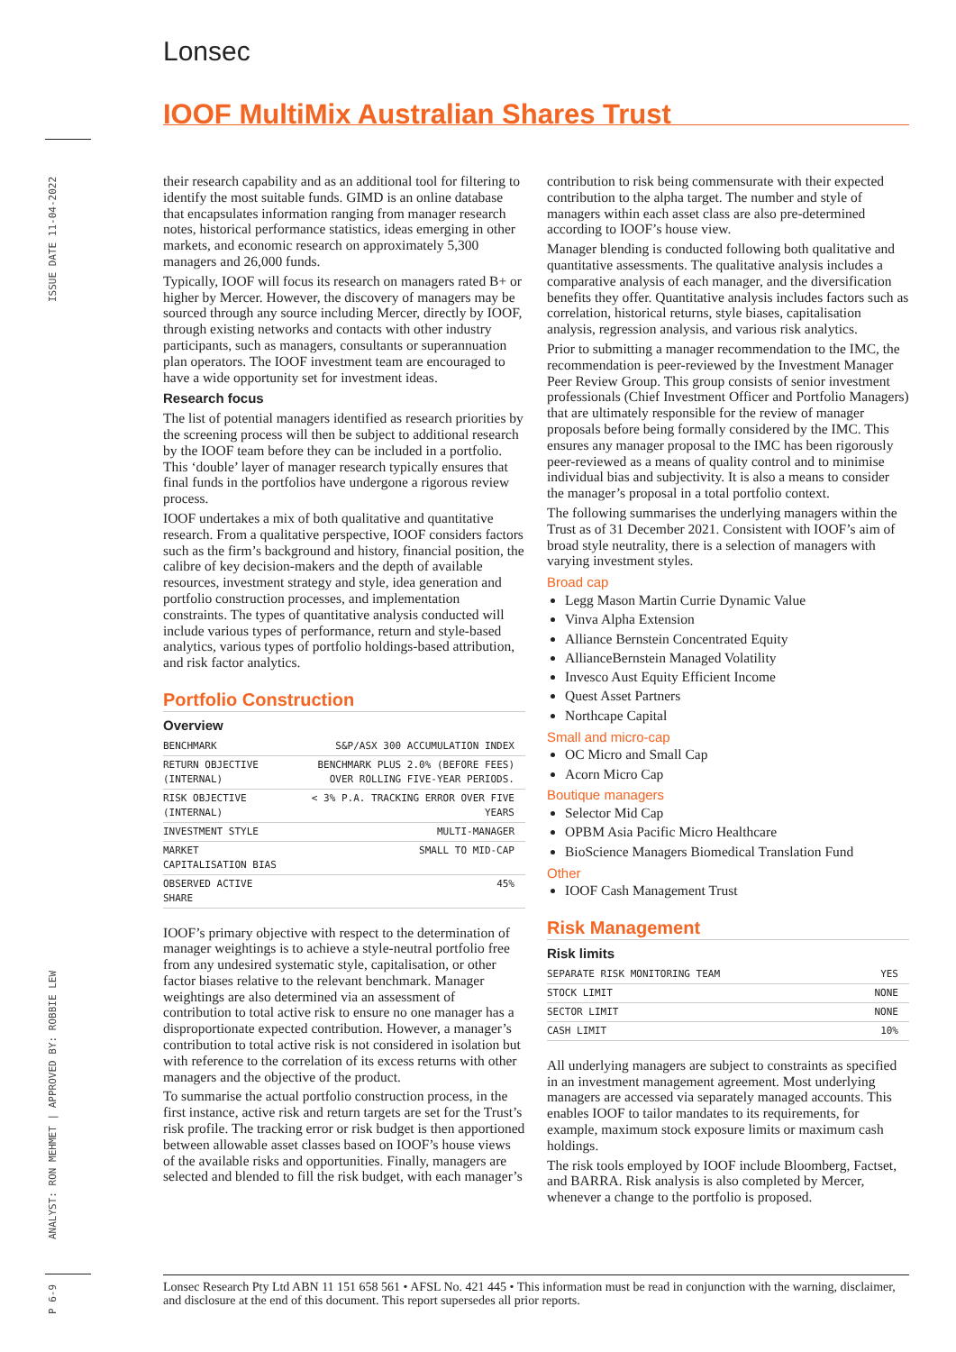Lonsec
IOOF MultiMix Australian Shares Trust
ISSUE DATE 11-04-2022
ANALYST: RON MEHMET | APPROVED BY: ROBBIE LEW
P 6-9
their research capability and as an additional tool for filtering to identify the most suitable funds. GIMD is an online database that encapsulates information ranging from manager research notes, historical performance statistics, ideas emerging in other markets, and economic research on approximately 5,300 managers and 26,000 funds.
Typically, IOOF will focus its research on managers rated B+ or higher by Mercer. However, the discovery of managers may be sourced through any source including Mercer, directly by IOOF, through existing networks and contacts with other industry participants, such as managers, consultants or superannuation plan operators. The IOOF investment team are encouraged to have a wide opportunity set for investment ideas.
Research focus
The list of potential managers identified as research priorities by the screening process will then be subject to additional research by the IOOF team before they can be included in a portfolio. This ‘double’ layer of manager research typically ensures that final funds in the portfolios have undergone a rigorous review process.
IOOF undertakes a mix of both qualitative and quantitative research. From a qualitative perspective, IOOF considers factors such as the firm’s background and history, financial position, the calibre of key decision-makers and the depth of available resources, investment strategy and style, idea generation and portfolio construction processes, and implementation constraints. The types of quantitative analysis conducted will include various types of performance, return and style-based analytics, various types of portfolio holdings-based attribution, and risk factor analytics.
Portfolio Construction
Overview
| BENCHMARK | S&P/ASX 300 ACCUMULATION INDEX |
| RETURN OBJECTIVE (INTERNAL) | BENCHMARK PLUS 2.0% (BEFORE FEES) OVER ROLLING FIVE-YEAR PERIODS. |
| RISK OBJECTIVE (INTERNAL) | < 3% P.A. TRACKING ERROR OVER FIVE YEARS |
| INVESTMENT STYLE | MULTI-MANAGER |
| MARKET CAPITALISATION BIAS | SMALL TO MID-CAP |
| OBSERVED ACTIVE SHARE | 45% |
IOOF’s primary objective with respect to the determination of manager weightings is to achieve a style-neutral portfolio free from any undesired systematic style, capitalisation, or other factor biases relative to the relevant benchmark. Manager weightings are also determined via an assessment of contribution to total active risk to ensure no one manager has a disproportionate expected contribution. However, a manager’s contribution to total active risk is not considered in isolation but with reference to the correlation of its excess returns with other managers and the objective of the product.
To summarise the actual portfolio construction process, in the first instance, active risk and return targets are set for the Trust’s risk profile. The tracking error or risk budget is then apportioned between allowable asset classes based on IOOF’s house views of the available risks and opportunities. Finally, managers are selected and blended to fill the risk budget, with each manager’s
contribution to risk being commensurate with their expected contribution to the alpha target. The number and style of managers within each asset class are also pre-determined according to IOOF’s house view.
Manager blending is conducted following both qualitative and quantitative assessments. The qualitative analysis includes a comparative analysis of each manager, and the diversification benefits they offer. Quantitative analysis includes factors such as correlation, historical returns, style biases, capitalisation analysis, regression analysis, and various risk analytics.
Prior to submitting a manager recommendation to the IMC, the recommendation is peer-reviewed by the Investment Manager Peer Review Group. This group consists of senior investment professionals (Chief Investment Officer and Portfolio Managers) that are ultimately responsible for the review of manager proposals before being formally considered by the IMC. This ensures any manager proposal to the IMC has been rigorously peer-reviewed as a means of quality control and to minimise individual bias and subjectivity. It is also a means to consider the manager’s proposal in a total portfolio context.
The following summarises the underlying managers within the Trust as of 31 December 2021. Consistent with IOOF’s aim of broad style neutrality, there is a selection of managers with varying investment styles.
Broad cap
Legg Mason Martin Currie Dynamic Value
Vinva Alpha Extension
Alliance Bernstein Concentrated Equity
AllianceBernstein Managed Volatility
Invesco Aust Equity Efficient Income
Quest Asset Partners
Northcape Capital
Small and micro-cap
OC Micro and Small Cap
Acorn Micro Cap
Boutique managers
Selector Mid Cap
OPBM Asia Pacific Micro Healthcare
BioScience Managers Biomedical Translation Fund
Other
IOOF Cash Management Trust
Risk Management
Risk limits
| SEPARATE RISK MONITORING TEAM | YES |
| STOCK LIMIT | NONE |
| SECTOR LIMIT | NONE |
| CASH LIMIT | 10% |
All underlying managers are subject to constraints as specified in an investment management agreement. Most underlying managers are accessed via separately managed accounts. This enables IOOF to tailor mandates to its requirements, for example, maximum stock exposure limits or maximum cash holdings.
The risk tools employed by IOOF include Bloomberg, Factset, and BARRA. Risk analysis is also completed by Mercer, whenever a change to the portfolio is proposed.
Lonsec Research Pty Ltd ABN 11 151 658 561 • AFSL No. 421 445 • This information must be read in conjunction with the warning, disclaimer, and disclosure at the end of this document. This report supersedes all prior reports.